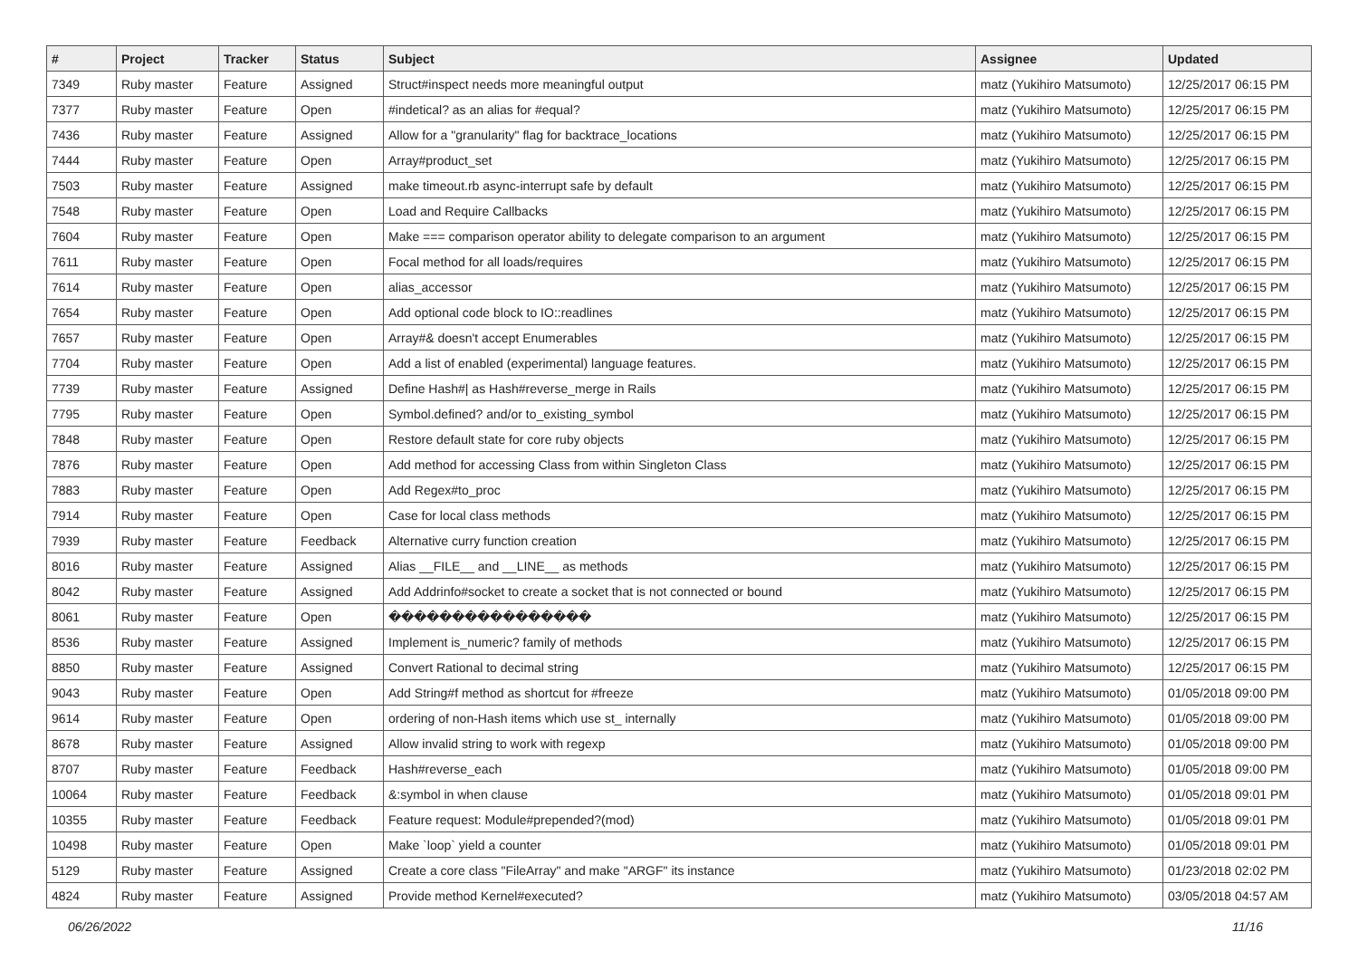| # | Project | Tracker | Status | Subject | Assignee | Updated |
| --- | --- | --- | --- | --- | --- | --- |
| 7349 | Ruby master | Feature | Assigned | Struct#inspect needs more meaningful output | matz (Yukihiro Matsumoto) | 12/25/2017 06:15 PM |
| 7377 | Ruby master | Feature | Open | #indetical? as an alias for #equal? | matz (Yukihiro Matsumoto) | 12/25/2017 06:15 PM |
| 7436 | Ruby master | Feature | Assigned | Allow for a "granularity" flag for backtrace_locations | matz (Yukihiro Matsumoto) | 12/25/2017 06:15 PM |
| 7444 | Ruby master | Feature | Open | Array#product_set | matz (Yukihiro Matsumoto) | 12/25/2017 06:15 PM |
| 7503 | Ruby master | Feature | Assigned | make timeout.rb async-interrupt safe by default | matz (Yukihiro Matsumoto) | 12/25/2017 06:15 PM |
| 7548 | Ruby master | Feature | Open | Load and Require Callbacks | matz (Yukihiro Matsumoto) | 12/25/2017 06:15 PM |
| 7604 | Ruby master | Feature | Open | Make === comparison operator ability to delegate comparison to an argument | matz (Yukihiro Matsumoto) | 12/25/2017 06:15 PM |
| 7611 | Ruby master | Feature | Open | Focal method for all loads/requires | matz (Yukihiro Matsumoto) | 12/25/2017 06:15 PM |
| 7614 | Ruby master | Feature | Open | alias_accessor | matz (Yukihiro Matsumoto) | 12/25/2017 06:15 PM |
| 7654 | Ruby master | Feature | Open | Add optional code block to IO::readlines | matz (Yukihiro Matsumoto) | 12/25/2017 06:15 PM |
| 7657 | Ruby master | Feature | Open | Array#& doesn't accept Enumerables | matz (Yukihiro Matsumoto) | 12/25/2017 06:15 PM |
| 7704 | Ruby master | Feature | Open | Add a list of enabled (experimental) language features. | matz (Yukihiro Matsumoto) | 12/25/2017 06:15 PM |
| 7739 | Ruby master | Feature | Assigned | Define Hash#/ as Hash#reverse_merge in Rails | matz (Yukihiro Matsumoto) | 12/25/2017 06:15 PM |
| 7795 | Ruby master | Feature | Open | Symbol.defined? and/or to_existing_symbol | matz (Yukihiro Matsumoto) | 12/25/2017 06:15 PM |
| 7848 | Ruby master | Feature | Open | Restore default state for core ruby objects | matz (Yukihiro Matsumoto) | 12/25/2017 06:15 PM |
| 7876 | Ruby master | Feature | Open | Add method for accessing Class from within Singleton Class | matz (Yukihiro Matsumoto) | 12/25/2017 06:15 PM |
| 7883 | Ruby master | Feature | Open | Add Regex#to_proc | matz (Yukihiro Matsumoto) | 12/25/2017 06:15 PM |
| 7914 | Ruby master | Feature | Open | Case for local class methods | matz (Yukihiro Matsumoto) | 12/25/2017 06:15 PM |
| 7939 | Ruby master | Feature | Feedback | Alternative curry function creation | matz (Yukihiro Matsumoto) | 12/25/2017 06:15 PM |
| 8016 | Ruby master | Feature | Assigned | Alias __FILE__ and __LINE__ as methods | matz (Yukihiro Matsumoto) | 12/25/2017 06:15 PM |
| 8042 | Ruby master | Feature | Assigned | Add Addrinfo#socket to create a socket that is not connected or bound | matz (Yukihiro Matsumoto) | 12/25/2017 06:15 PM |
| 8061 | Ruby master | Feature | Open | ���������������� | matz (Yukihiro Matsumoto) | 12/25/2017 06:15 PM |
| 8536 | Ruby master | Feature | Assigned | Implement is_numeric? family of methods | matz (Yukihiro Matsumoto) | 12/25/2017 06:15 PM |
| 8850 | Ruby master | Feature | Assigned | Convert Rational to decimal string | matz (Yukihiro Matsumoto) | 12/25/2017 06:15 PM |
| 9043 | Ruby master | Feature | Open | Add String#f method as shortcut for #freeze | matz (Yukihiro Matsumoto) | 01/05/2018 09:00 PM |
| 9614 | Ruby master | Feature | Open | ordering of non-Hash items which use st_ internally | matz (Yukihiro Matsumoto) | 01/05/2018 09:00 PM |
| 8678 | Ruby master | Feature | Assigned | Allow invalid string to work with regexp | matz (Yukihiro Matsumoto) | 01/05/2018 09:00 PM |
| 8707 | Ruby master | Feature | Feedback | Hash#reverse_each | matz (Yukihiro Matsumoto) | 01/05/2018 09:00 PM |
| 10064 | Ruby master | Feature | Feedback | &:symbol in when clause | matz (Yukihiro Matsumoto) | 01/05/2018 09:01 PM |
| 10355 | Ruby master | Feature | Feedback | Feature request: Module#prepended?(mod) | matz (Yukihiro Matsumoto) | 01/05/2018 09:01 PM |
| 10498 | Ruby master | Feature | Open | Make `loop` yield a counter | matz (Yukihiro Matsumoto) | 01/05/2018 09:01 PM |
| 5129 | Ruby master | Feature | Assigned | Create a core class "FileArray" and make "ARGF" its instance | matz (Yukihiro Matsumoto) | 01/23/2018 02:02 PM |
| 4824 | Ruby master | Feature | Assigned | Provide method Kernel#executed? | matz (Yukihiro Matsumoto) | 03/05/2018 04:57 AM |
06/26/2022 11/16